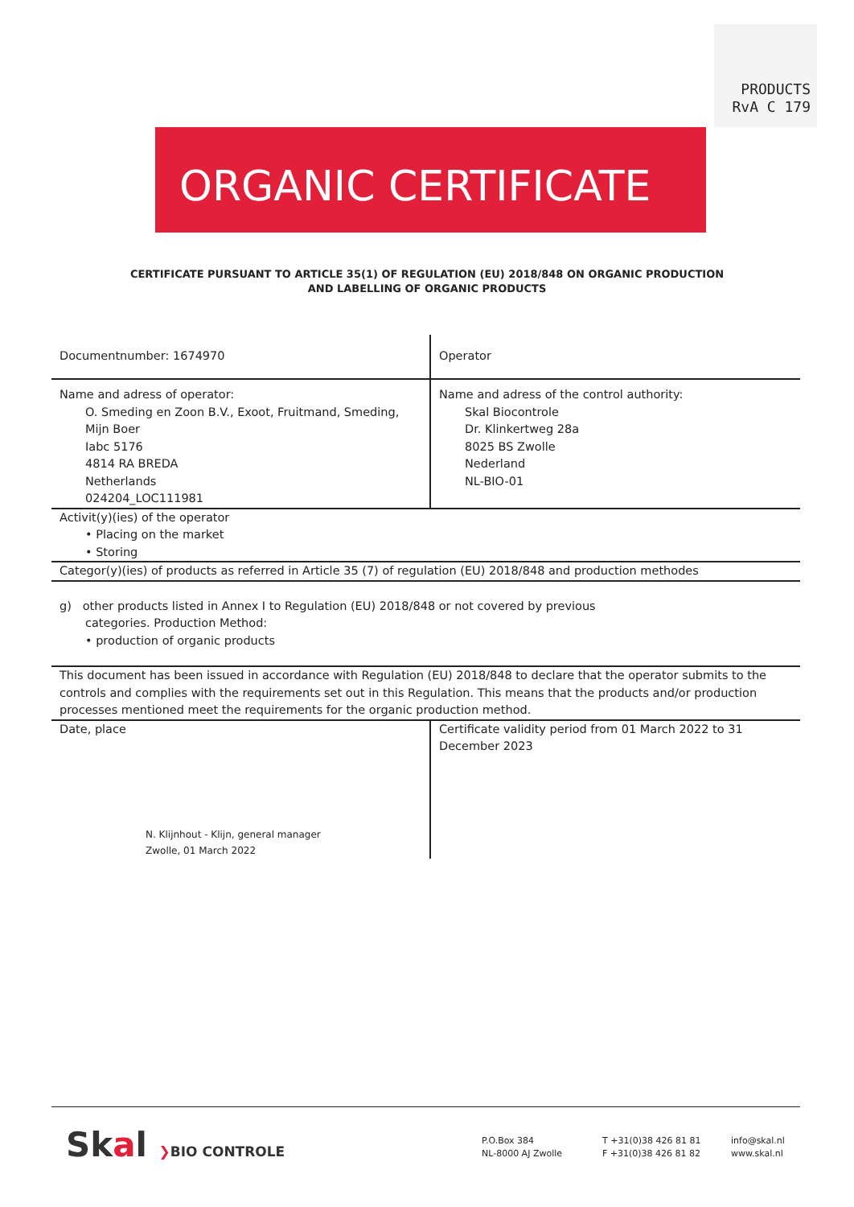PRODUCTS
RvA C 179
ORGANIC CERTIFICATE
CERTIFICATE PURSUANT TO ARTICLE 35(1) OF REGULATION (EU) 2018/848 ON ORGANIC PRODUCTION
AND LABELLING OF ORGANIC PRODUCTS
| Documentnumber: 1674970 | Operator |
| Name and adress of operator: O. Smeding en Zoon B.V., Exoot, Fruitmand, Smeding, Mijn Boer Iabc 5176 4814 RA BREDA Netherlands 024204_LOC111981 | Name and adress of the control authority: Skal Biocontrole Dr. Klinkertweg 28a 8025 BS Zwolle Nederland NL-BIO-01 |
| Activit(y)(ies) of the operator • Placing on the market • Storing | |
| Categor(y)(ies) of products as referred in Article 35 (7) of regulation (EU) 2018/848 and production methodes | |
| g) other products listed in Annex I to Regulation (EU) 2018/848 or not covered by previous categories. Production Method: • production of organic products | |
| This document has been issued in accordance with Regulation (EU) 2018/848 to declare that the operator submits to the controls and complies with the requirements set out in this Regulation. This means that the products and/or production processes mentioned meet the requirements for the organic production method. | |
| Date, place N. Klijnhout - Klijn, general manager Zwolle, 01 March 2022 | Certificate validity period from 01 March 2022 to 31 December 2023 |
Skal ❯BIO CONTROLE
P.O.Box 384
NL-8000 AJ Zwolle
T +31(0)38 426 81 81
F +31(0)38 426 81 82
info@skal.nl
www.skal.nl